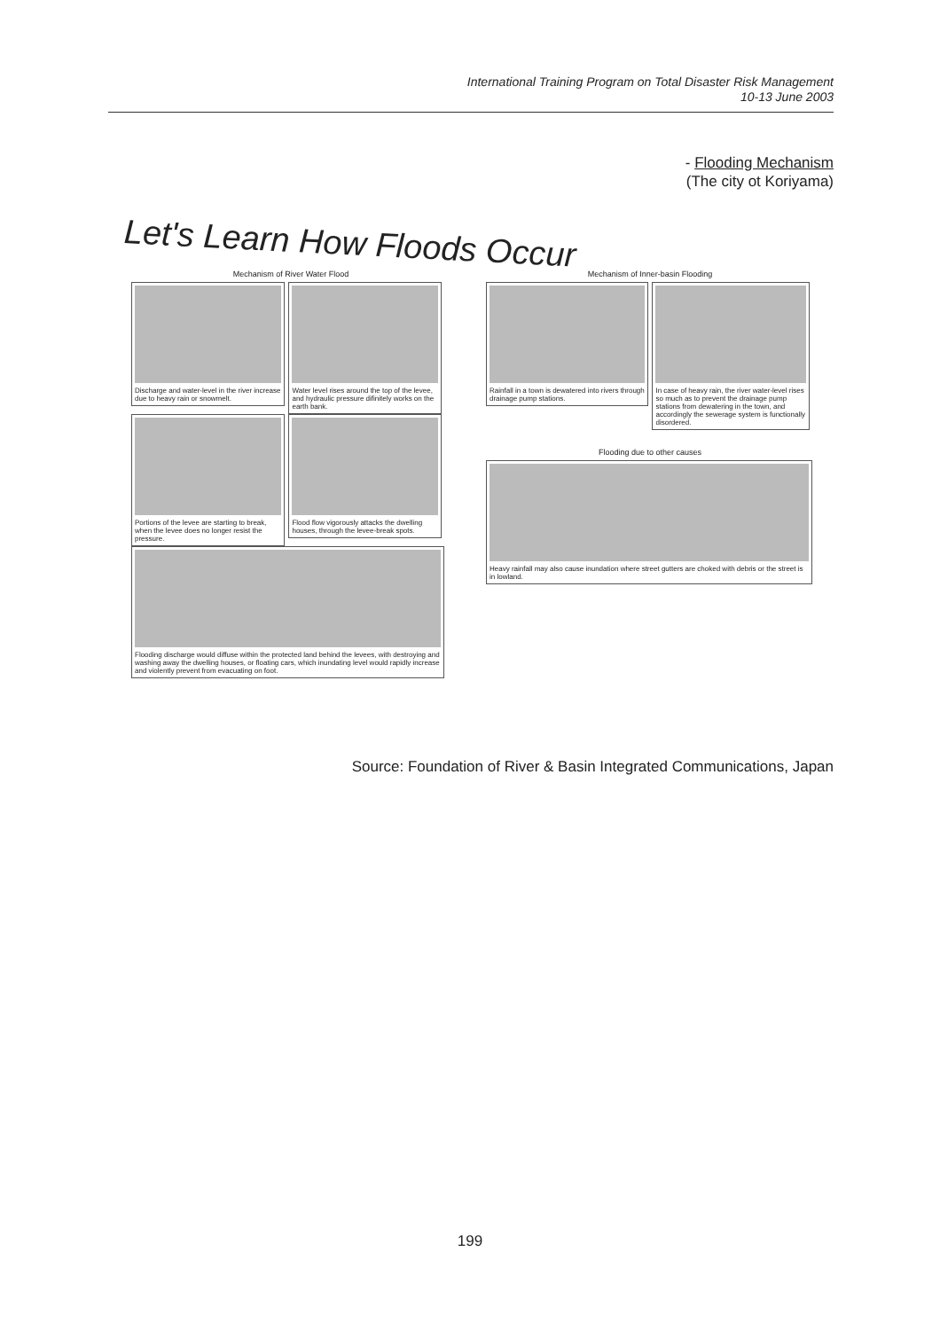International Training Program on Total Disaster Risk Management
10-13 June 2003
- Flooding Mechanism
(The city ot Koriyama)
Let's Learn How Floods Occur
Mechanism of River Water Flood
Discharge and water-level in the river increase due to heavy rain or snowmelt.
Water level rises around the top of the levee, and hydraulic pressure difinitely works on the earth bank.
Portions of the levee are starting to break, when the levee does no longer resist the pressure.
Flood flow vigorously attacks the dwelling houses, through the levee-break spots.
Flooding discharge would diffuse within the protected land behind the levees, with destroying and washing away the dwelling houses, or floating cars, which inundating level would rapidly increase and violently prevent from evacuating on foot.
Mechanism of Inner-basin Flooding
Rainfall in a town is dewatered into rivers through drainage pump stations.
In case of heavy rain, the river water-level rises so much as to prevent the drainage pump stations from dewatering in the town, and accordingly the sewerage system is functionally disordered.
Flooding due to other causes
Heavy rainfall may also cause inundation where street gutters are choked with debris or the street is in lowland.
Source: Foundation of River & Basin Integrated Communications, Japan
199